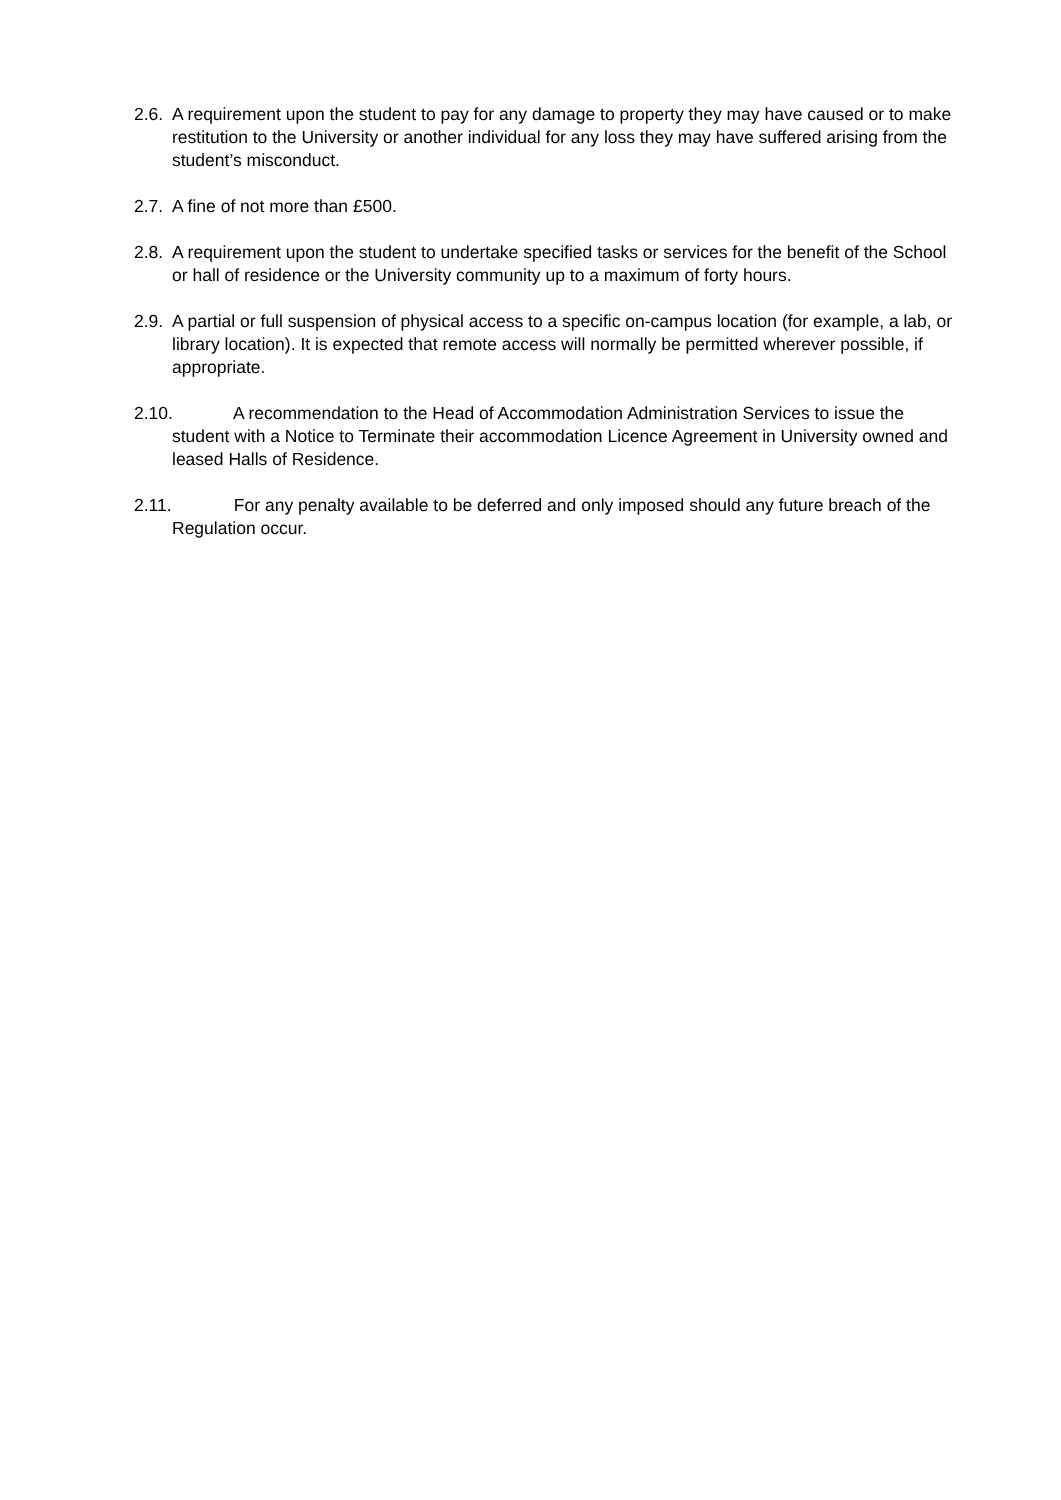2.6. A requirement upon the student to pay for any damage to property they may have caused or to make restitution to the University or another individual for any loss they may have suffered arising from the student’s misconduct.
2.7. A fine of not more than £500.
2.8. A requirement upon the student to undertake specified tasks or services for the benefit of the School or hall of residence or the University community up to a maximum of forty hours.
2.9. A partial or full suspension of physical access to a specific on-campus location (for example, a lab, or library location). It is expected that remote access will normally be permitted wherever possible, if appropriate.
2.10. A recommendation to the Head of Accommodation Administration Services to issue the student with a Notice to Terminate their accommodation Licence Agreement in University owned and leased Halls of Residence.
2.11. For any penalty available to be deferred and only imposed should any future breach of the Regulation occur.